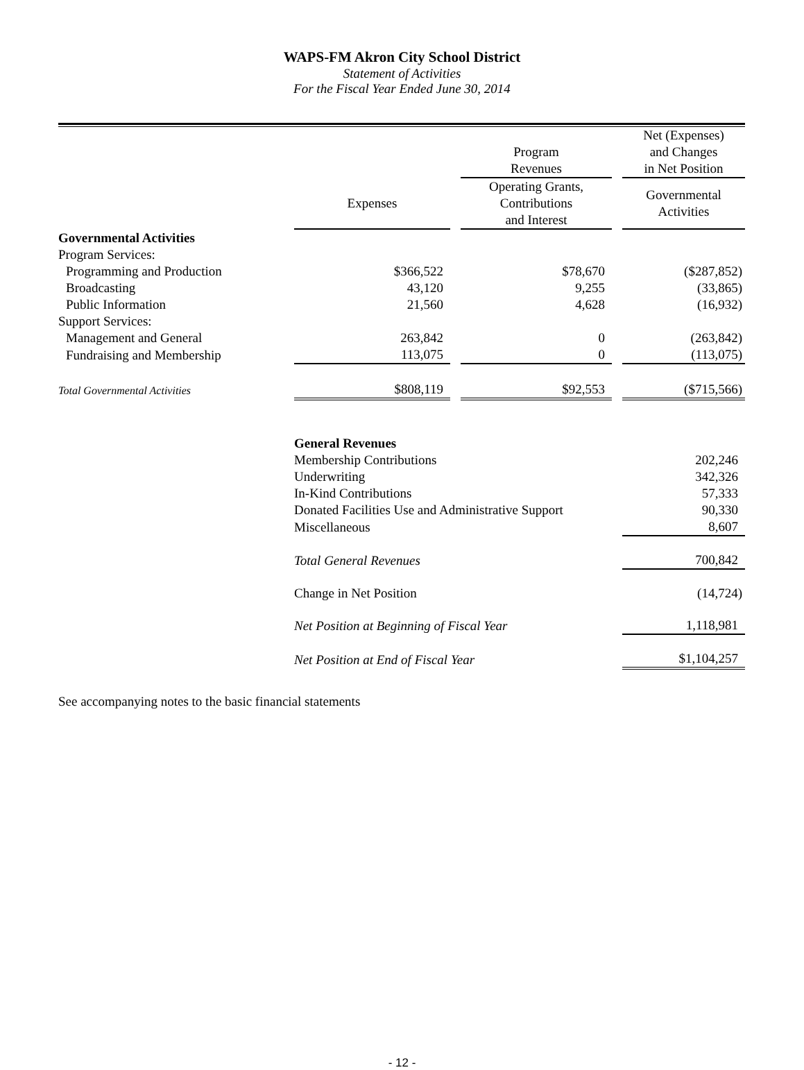WAPS-FM Akron City School District
Statement of Activities
For the Fiscal Year Ended June 30, 2014
| | | | Program Revenues | | Net (Expenses) and Changes in Net Position |
| --- | --- | --- | --- | --- | --- |
| | Expenses | | Operating Grants, Contributions and Interest | | Governmental Activities |
| Governmental Activities | | | | | |
| Program Services: | | | | | |
| Programming and Production | $366,522 | | $78,670 | | ($287,852) |
| Broadcasting | 43,120 | | 9,255 | | (33,865) |
| Public Information | 21,560 | | 4,628 | | (16,932) |
| Support Services: | | | | | |
| Management and General | 263,842 | | 0 | | (263,842) |
| Fundraising and Membership | 113,075 | | 0 | | (113,075) |
| Total Governmental Activities | $808,119 | | $92,553 | | ($715,566) |
| | General Revenues | |
| | Membership Contributions | 202,246 |
| | Underwriting | 342,326 |
| | In-Kind Contributions | 57,333 |
| | Donated Facilities Use and Administrative Support | 90,330 |
| | Miscellaneous | 8,607 |
| | Total General Revenues | 700,842 |
| | Change in Net Position | (14,724) |
| | Net Position at Beginning of Fiscal Year | 1,118,981 |
| | Net Position at End of Fiscal Year | $1,104,257 |
See accompanying notes to the basic financial statements
- 12 -